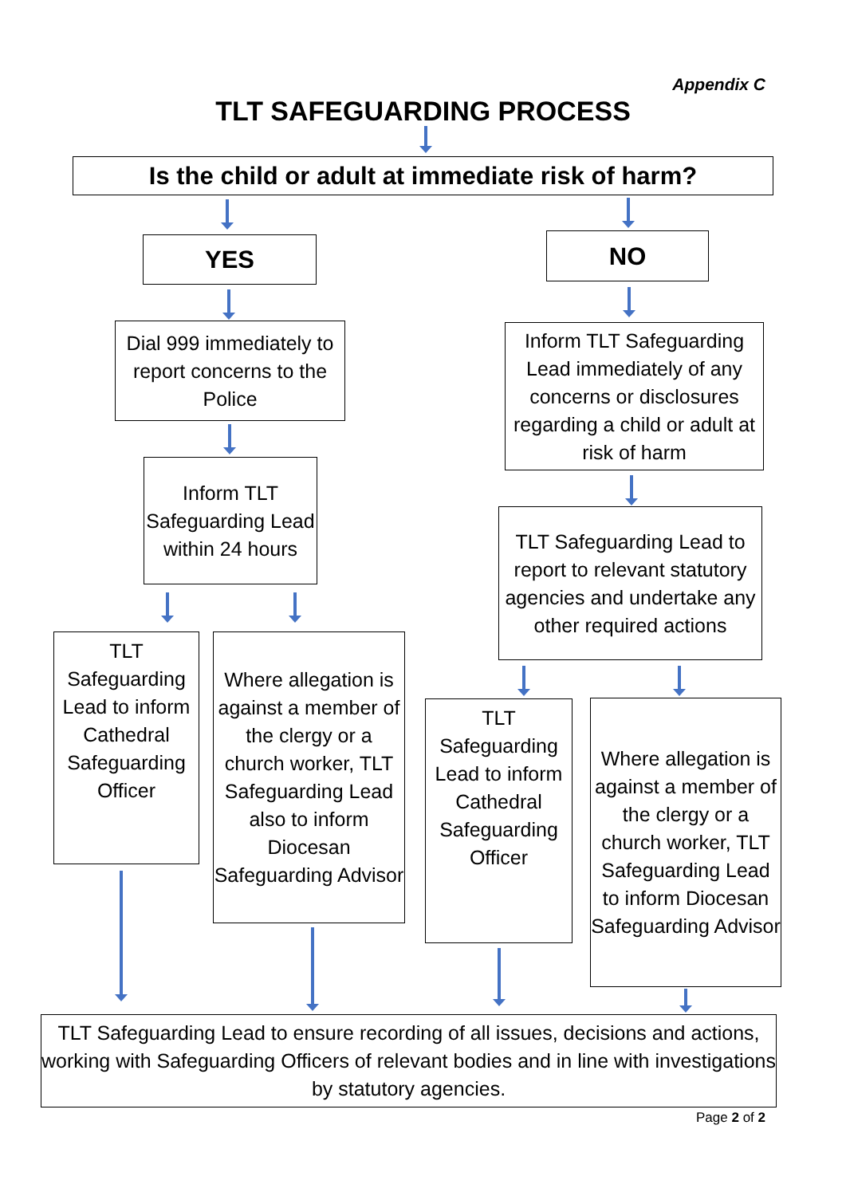Appendix C
TLT SAFEGUARDING PROCESS
Is the child or adult at immediate risk of harm?
YES NO
Dial 999 immediately to report concerns to the Police
Inform TLT Safeguarding Lead immediately of any concerns or disclosures regarding a child or adult at risk of harm
Inform TLT Safeguarding Lead within 24 hours
TLT Safeguarding Lead to report to relevant statutory agencies and undertake any other required actions
TLT Safeguarding Lead to inform Cathedral Safeguarding Officer
Where allegation is against a member of the clergy or a church worker, TLT Safeguarding Lead also to inform Diocesan Safeguarding Advisor
TLT Safeguarding Lead to inform Cathedral Safeguarding Officer
Where allegation is against a member of the clergy or a church worker, TLT Safeguarding Lead to inform Diocesan Safeguarding Advisor
TLT Safeguarding Lead to ensure recording of all issues, decisions and actions, working with Safeguarding Officers of relevant bodies and in line with investigations by statutory agencies.
Page 2 of 2